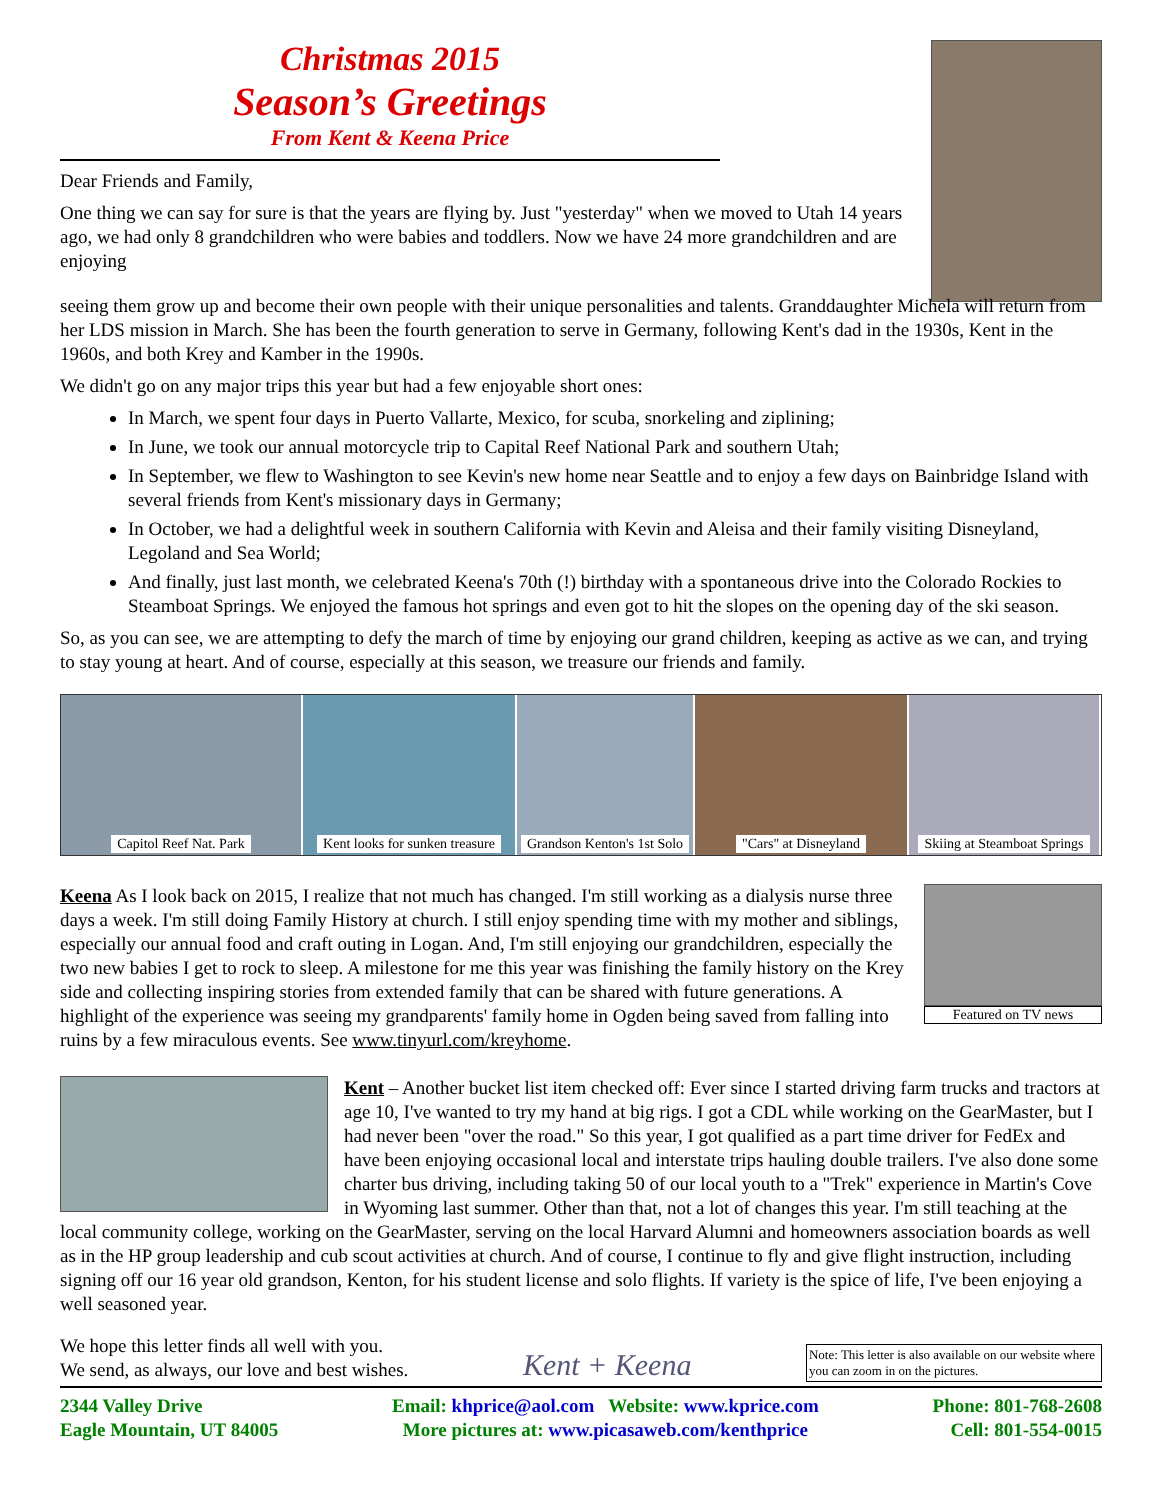Christmas 2015
Season’s Greetings
From Kent & Keena Price
Dear Friends and Family,
One thing we can say for sure is that the years are flying by. Just "yesterday" when we moved to Utah 14 years ago, we had only 8 grandchildren who were babies and toddlers. Now we have 24 more grandchildren and are enjoying
seeing them grow up and become their own people with their unique personalities and talents. Granddaughter Michela will return from her LDS mission in March. She has been the fourth generation to serve in Germany, following Kent's dad in the 1930s, Kent in the 1960s, and both Krey and Kamber in the 1990s.
We didn't go on any major trips this year but had a few enjoyable short ones:
In March, we spent four days in Puerto Vallarte, Mexico, for scuba, snorkeling and ziplining;
In June, we took our annual motorcycle trip to Capital Reef National Park and southern Utah;
In September, we flew to Washington to see Kevin's new home near Seattle and to enjoy a few days on Bainbridge Island with several friends from Kent's missionary days in Germany;
In October, we had a delightful week in southern California with Kevin and Aleisa and their family visiting Disneyland, Legoland and Sea World;
And finally, just last month, we celebrated Keena's 70th (!) birthday with a spontaneous drive into the Colorado Rockies to Steamboat Springs. We enjoyed the famous hot springs and even got to hit the slopes on the opening day of the ski season.
So, as you can see, we are attempting to defy the march of time by enjoying our grand children, keeping as active as we can, and trying to stay young at heart. And of course, especially at this season, we treasure our friends and family.
Capitol Reef Nat. Park
Kent looks for sunken treasure
Grandson Kenton's 1st Solo
"Cars" at Disneyland
Skiing at Steamboat Springs
Featured on TV news
Keena As I look back on 2015, I realize that not much has changed. I'm still working as a dialysis nurse three days a week. I'm still doing Family History at church. I still enjoy spending time with my mother and siblings, especially our annual food and craft outing in Logan. And, I'm still enjoying our grandchildren, especially the two new babies I get to rock to sleep. A milestone for me this year was finishing the family history on the Krey side and collecting inspiring stories from extended family that can be shared with future generations. A highlight of the experience was seeing my grandparents' family home in Ogden being saved from falling into ruins by a few miraculous events. See www.tinyurl.com/kreyhome.
Kent – Another bucket list item checked off: Ever since I started driving farm trucks and tractors at age 10, I've wanted to try my hand at big rigs. I got a CDL while working on the GearMaster, but I had never been "over the road." So this year, I got qualified as a part time driver for FedEx and have been enjoying occasional local and interstate trips hauling double trailers. I've also done some charter bus driving, including taking 50 of our local youth to a "Trek" experience in Martin's Cove in Wyoming last summer. Other than that, not a lot of changes this year. I'm still teaching at the local community college, working on the GearMaster, serving on the local Harvard Alumni and homeowners association boards as well as in the HP group leadership and cub scout activities at church. And of course, I continue to fly and give flight instruction, including signing off our 16 year old grandson, Kenton, for his student license and solo flights. If variety is the spice of life, I've been enjoying a well seasoned year.
We hope this letter finds all well with you.
We send, as always, our love and best wishes.
Kent + Keena
Note: This letter is also available on our website where you can zoom in on the pictures.
2344 Valley Drive
Eagle Mountain, UT 84005
Email: khprice@aol.com Website: www.kprice.com
More pictures at: www.picasaweb.com/kenthprice
Phone: 801-768-2608
Cell: 801-554-0015